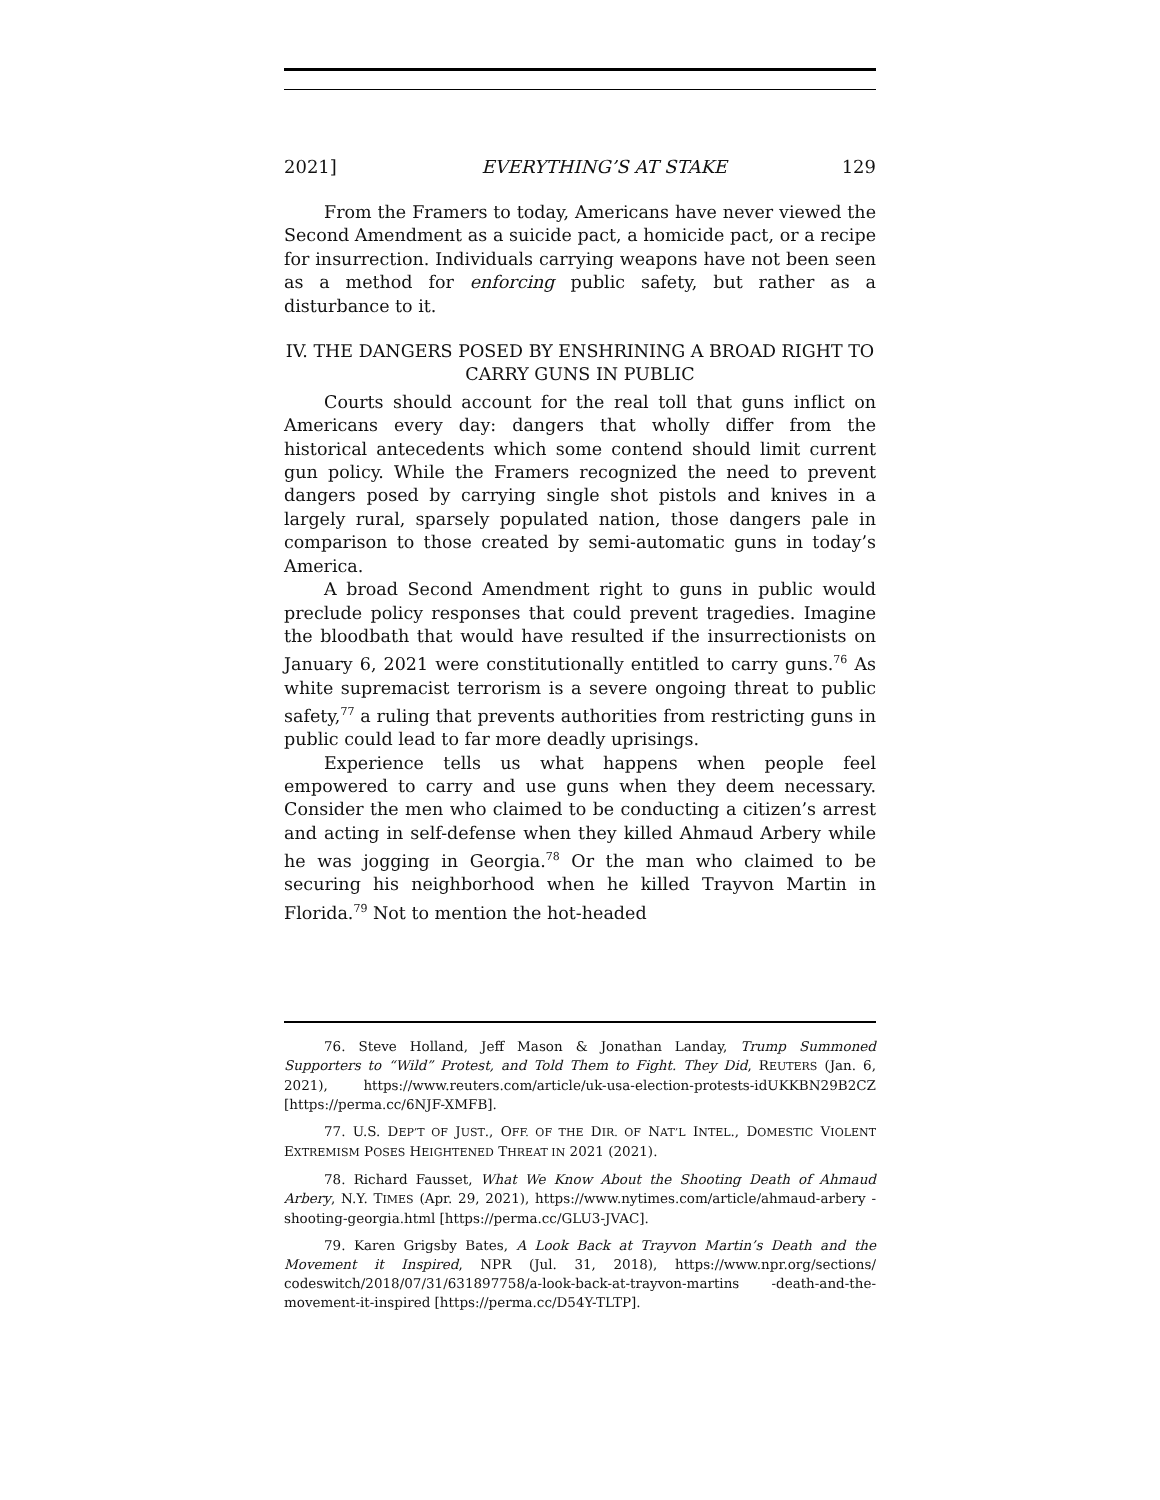2021] EVERYTHING’S AT STAKE 129
From the Framers to today, Americans have never viewed the Second Amendment as a suicide pact, a homicide pact, or a recipe for insurrection. Individuals carrying weapons have not been seen as a method for enforcing public safety, but rather as a disturbance to it.
IV. THE DANGERS POSED BY ENSHRINING A BROAD RIGHT TO
CARRY GUNS IN PUBLIC
Courts should account for the real toll that guns inflict on Americans every day: dangers that wholly differ from the historical antecedents which some contend should limit current gun policy. While the Framers recognized the need to prevent dangers posed by carrying single shot pistols and knives in a largely rural, sparsely populated nation, those dangers pale in comparison to those created by semi-automatic guns in today’s America.
A broad Second Amendment right to guns in public would preclude policy responses that could prevent tragedies. Imagine the bloodbath that would have resulted if the insurrectionists on January 6, 2021 were constitutionally entitled to carry guns.<sup>76</sup> As white supremacist terrorism is a severe ongoing threat to public safety,<sup>77</sup> a ruling that prevents authorities from restricting guns in public could lead to far more deadly uprisings.
Experience tells us what happens when people feel empowered to carry and use guns when they deem necessary. Consider the men who claimed to be conducting a citizen’s arrest and acting in self-defense when they killed Ahmaud Arbery while he was jogging in Georgia.<sup>78</sup> Or the man who claimed to be securing his neighborhood when he killed Trayvon Martin in Florida.<sup>79</sup> Not to mention the hot-headed
76. Steve Holland, Jeff Mason & Jonathan Landay, Trump Summoned Supporters to “Wild” Protest, and Told Them to Fight. They Did, REUTERS (Jan. 6, 2021), https://www.reuters.com/article/uk-usa-election-protests-idUKKBN29B2CZ [https://perma.cc/6NJF-XMFB].
77. U.S. DEP’T OF JUST., OFF. OF THE DIR. OF NAT’L INTEL., DOMESTIC VIOLENT EXTREMISM POSES HEIGHTENED THREAT IN 2021 (2021).
78. Richard Fausset, What We Know About the Shooting Death of Ahmaud Arbery, N.Y. TIMES (Apr. 29, 2021), https://www.nytimes.com/article/ahmaud-arbery -shooting-georgia.html [https://perma.cc/GLU3-JVAC].
79. Karen Grigsby Bates, A Look Back at Trayvon Martin’s Death and the Movement it Inspired, NPR (Jul. 31, 2018), https://www.npr.org/sections/ codeswitch/2018/07/31/631897758/a-look-back-at-trayvon-martins -death-and-the-movement-it-inspired [https://perma.cc/D54Y-TLTP].